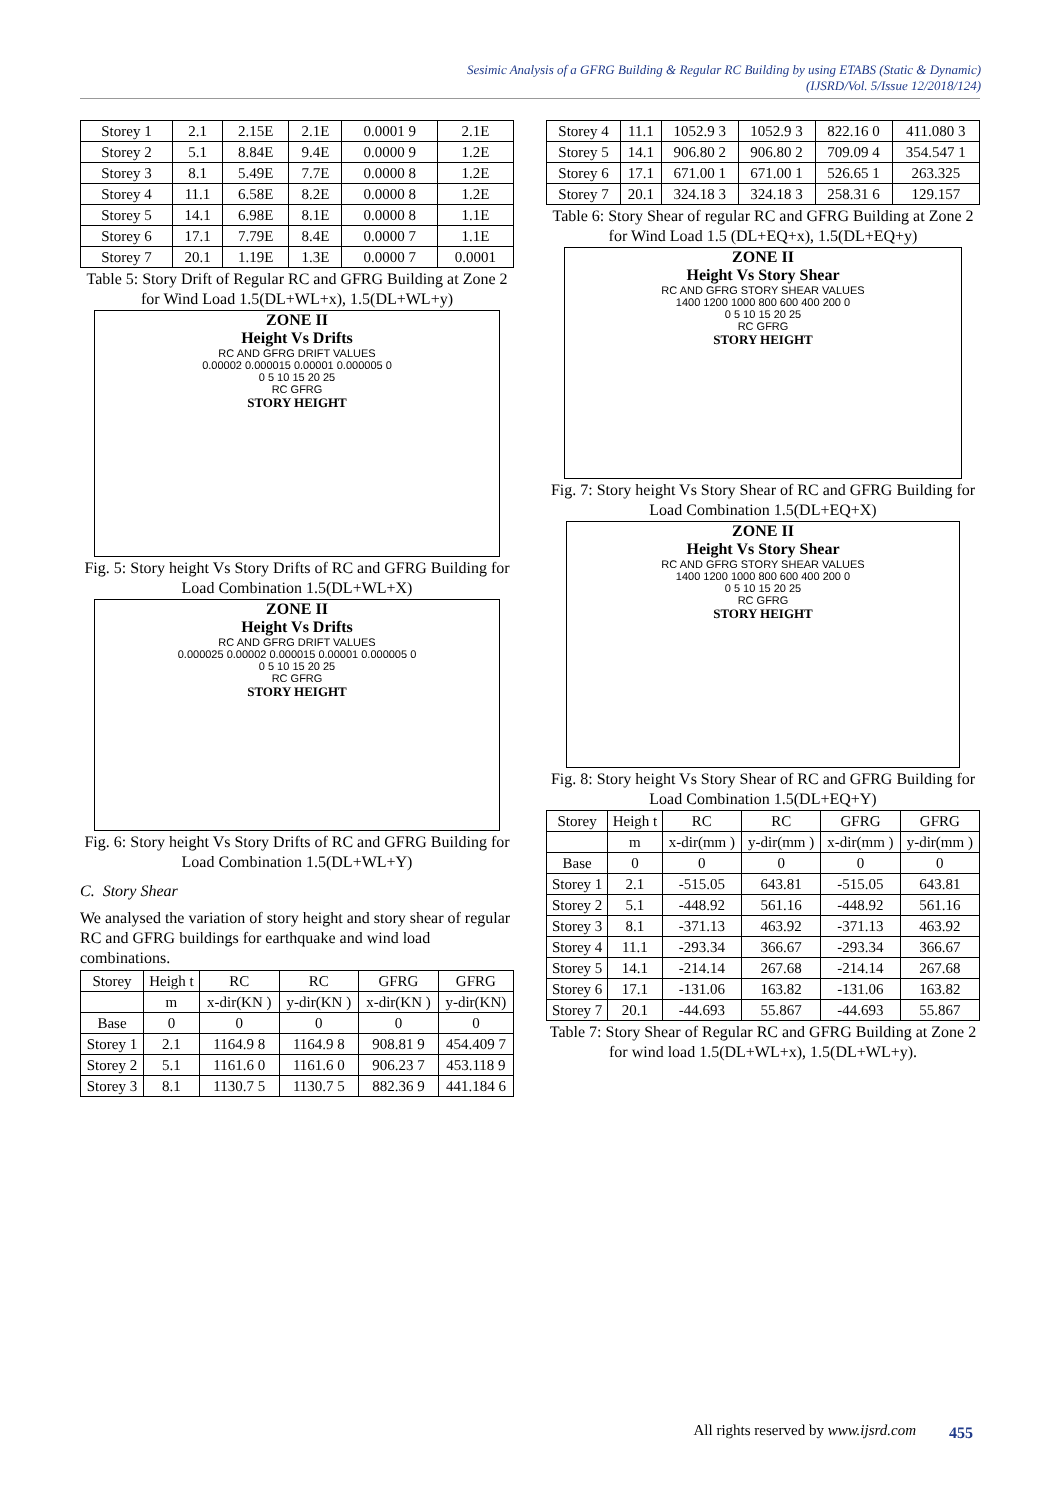Sesimic Analysis of a GFRG Building & Regular RC Building by using ETABS (Static & Dynamic)
(IJSRD/Vol. 5/Issue 12/2018/124)
| Storey 1 | 2.1 | 2.15E | 2.1E | 0.0001 9 | 2.1E |
| Storey 2 | 5.1 | 8.84E | 9.4E | 0.0000 9 | 1.2E |
| Storey 3 | 8.1 | 5.49E | 7.7E | 0.0000 8 | 1.2E |
| Storey 4 | 11.1 | 6.58E | 8.2E | 0.0000 8 | 1.2E |
| Storey 5 | 14.1 | 6.98E | 8.1E | 0.0000 8 | 1.1E |
| Storey 6 | 17.1 | 7.79E | 8.4E | 0.0000 7 | 1.1E |
| Storey 7 | 20.1 | 1.19E | 1.3E | 0.0000 7 | 0.0001 |
Table 5: Story Drift of Regular RC and GFRG Building at Zone 2 for Wind Load 1.5(DL+WL+x), 1.5(DL+WL+y)
ZONE II
Height Vs Drifts
RC AND GFRG DRIFT VALUES
0.00002 0.000015 0.00001 0.000005 0
0 5 10 15 20 25
RC GFRG
STORY HEIGHT
Fig. 5: Story height Vs Story Drifts of RC and GFRG Building for Load Combination 1.5(DL+WL+X)
ZONE II
Height Vs Drifts
RC AND GFRG DRIFT VALUES
0.000025 0.00002 0.000015 0.00001 0.000005 0
0 5 10 15 20 25
RC GFRG
STORY HEIGHT
Fig. 6: Story height Vs Story Drifts of RC and GFRG Building for Load Combination 1.5(DL+WL+Y)
C. Story Shear
We analysed the variation of story height and story shear of regular RC and GFRG buildings for earthquake and wind load combinations.
| Storey | Heigh t | RC | RC | GFRG | GFRG |
| --- | --- | --- | --- | --- | --- |
| | m | x-dir(KN ) | y-dir(KN ) | x-dir(KN ) | y-dir(KN) |
| Base | 0 | 0 | 0 | 0 | 0 |
| Storey 1 | 2.1 | 1164.9 8 | 1164.9 8 | 908.81 9 | 454.409 7 |
| Storey 2 | 5.1 | 1161.6 0 | 1161.6 0 | 906.23 7 | 453.118 9 |
| Storey 3 | 8.1 | 1130.7 5 | 1130.7 5 | 882.36 9 | 441.184 6 |
| Storey 4 | 11.1 | 1052.9 3 | 1052.9 3 | 822.16 0 | 411.080 3 |
| Storey 5 | 14.1 | 906.80 2 | 906.80 2 | 709.09 4 | 354.547 1 |
| Storey 6 | 17.1 | 671.00 1 | 671.00 1 | 526.65 1 | 263.325 |
| Storey 7 | 20.1 | 324.18 3 | 324.18 3 | 258.31 6 | 129.157 |
Table 6: Story Shear of regular RC and GFRG Building at Zone 2 for Wind Load 1.5 (DL+EQ+x), 1.5(DL+EQ+y)
ZONE II
Height Vs Story Shear
RC AND GFRG STORY SHEAR VALUES
1400 1200 1000 800 600 400 200 0
0 5 10 15 20 25
RC GFRG
STORY HEIGHT
Fig. 7: Story height Vs Story Shear of RC and GFRG Building for Load Combination 1.5(DL+EQ+X)
ZONE II
Height Vs Story Shear
RC AND GFRG STORY SHEAR VALUES
1400 1200 1000 800 600 400 200 0
0 5 10 15 20 25
RC GFRG
STORY HEIGHT
Fig. 8: Story height Vs Story Shear of RC and GFRG Building for Load Combination 1.5(DL+EQ+Y)
| Storey | Heigh t | RC | RC | GFRG | GFRG |
| --- | --- | --- | --- | --- | --- |
| | m | x-dir(mm ) | y-dir(mm ) | x-dir(mm ) | y-dir(mm ) |
| Base | 0 | 0 | 0 | 0 | 0 |
| Storey 1 | 2.1 | -515.05 | 643.81 | -515.05 | 643.81 |
| Storey 2 | 5.1 | -448.92 | 561.16 | -448.92 | 561.16 |
| Storey 3 | 8.1 | -371.13 | 463.92 | -371.13 | 463.92 |
| Storey 4 | 11.1 | -293.34 | 366.67 | -293.34 | 366.67 |
| Storey 5 | 14.1 | -214.14 | 267.68 | -214.14 | 267.68 |
| Storey 6 | 17.1 | -131.06 | 163.82 | -131.06 | 163.82 |
| Storey 7 | 20.1 | -44.693 | 55.867 | -44.693 | 55.867 |
Table 7: Story Shear of Regular RC and GFRG Building at Zone 2 for wind load 1.5(DL+WL+x), 1.5(DL+WL+y).
All rights reserved by www.ijsrd.com
455